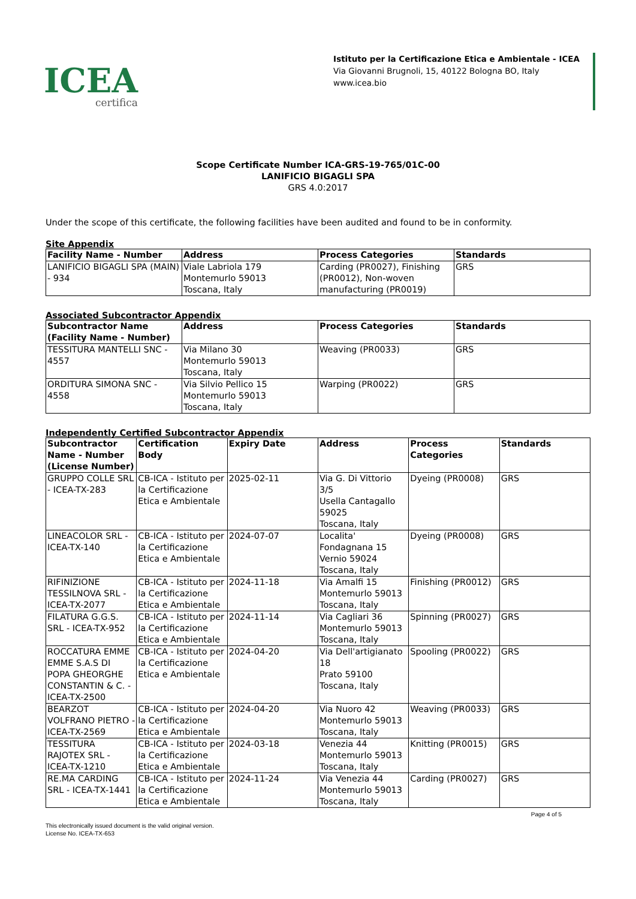ICEA
certifica
Istituto per la Certificazione Etica e Ambientale - ICEA
Via Giovanni Brugnoli, 15, 40122 Bologna BO, Italy
www.icea.bio
Scope Certificate Number ICA-GRS-19-765/01C-00
LANIFICIO BIGAGLI SPA
GRS 4.0:2017
Under the scope of this certificate, the following facilities have been audited and found to be in conformity.
Site Appendix
| Facility Name - Number | Address | Process Categories | Standards |
| --- | --- | --- | --- |
| LANIFICIO BIGAGLI SPA (MAIN) - 934 | Viale Labriola 179 Montemurlo 59013 Toscana, Italy | Carding (PR0027), Finishing (PR0012), Non-woven manufacturing (PR0019) | GRS |
Associated Subcontractor Appendix
| Subcontractor Name (Facility Name - Number) | Address | Process Categories | Standards |
| --- | --- | --- | --- |
| TESSITURA MANTELLI SNC - 4557 | Via Milano 30 Montemurlo 59013 Toscana, Italy | Weaving (PR0033) | GRS |
| ORDITURA SIMONA SNC - 4558 | Via Silvio Pellico 15 Montemurlo 59013 Toscana, Italy | Warping (PR0022) | GRS |
Independently Certified Subcontractor Appendix
| Subcontractor Name - Number (License Number) | Certification Body | Expiry Date | Address | Process Categories | Standards |
| --- | --- | --- | --- | --- | --- |
| GRUPPO COLLE SRL - ICEA-TX-283 | CB-ICA - Istituto per la Certificazione Etica e Ambientale | 2025-02-11 | Via G. Di Vittorio 3/5 Usella Cantagallo 59025 Toscana, Italy | Dyeing (PR0008) | GRS |
| LINEACOLOR SRL - ICEA-TX-140 | CB-ICA - Istituto per la Certificazione Etica e Ambientale | 2024-07-07 | Localita' Fondagnana 15 Vernio 59024 Toscana, Italy | Dyeing (PR0008) | GRS |
| RIFINIZIONE TESSILNOVA SRL - ICEA-TX-2077 | CB-ICA - Istituto per la Certificazione Etica e Ambientale | 2024-11-18 | Via Amalfi 15 Montemurlo 59013 Toscana, Italy | Finishing (PR0012) | GRS |
| FILATURA G.G.S. SRL - ICEA-TX-952 | CB-ICA - Istituto per la Certificazione Etica e Ambientale | 2024-11-14 | Via Cagliari 36 Montemurlo 59013 Toscana, Italy | Spinning (PR0027) | GRS |
| ROCCATURA EMME EMME S.A.S DI POPA GHEORGHE CONSTANTIN & C. - ICEA-TX-2500 | CB-ICA - Istituto per la Certificazione Etica e Ambientale | 2024-04-20 | Via Dell'artigianato 18 Prato 59100 Toscana, Italy | Spooling (PR0022) | GRS |
| BEARZOT VOLFRANO PIETRO - ICEA-TX-2569 | CB-ICA - Istituto per la Certificazione Etica e Ambientale | 2024-04-20 | Via Nuoro 42 Montemurlo 59013 Toscana, Italy | Weaving (PR0033) | GRS |
| TESSITURA RAJOTEX SRL - ICEA-TX-1210 | CB-ICA - Istituto per la Certificazione Etica e Ambientale | 2024-03-18 | Venezia 44 Montemurlo 59013 Toscana, Italy | Knitting (PR0015) | GRS |
| RE.MA CARDING SRL - ICEA-TX-1441 | CB-ICA - Istituto per la Certificazione Etica e Ambientale | 2024-11-24 | Via Venezia 44 Montemurlo 59013 Toscana, Italy | Carding (PR0027) | GRS |
Page 4 of 5
This electronically issued document is the valid original version.
License No. ICEA-TX-653